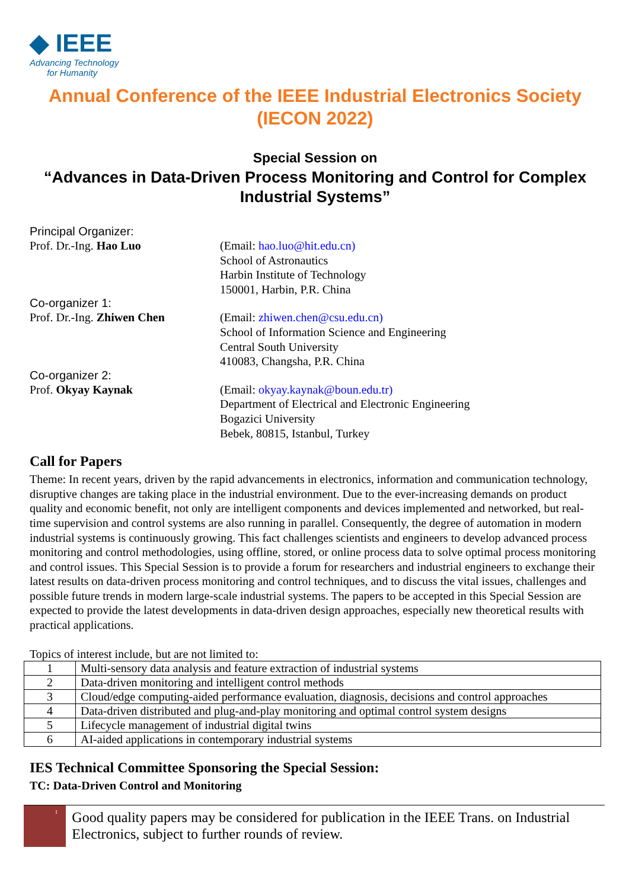◆ IEEE
Advancing Technology
for Humanity
Annual Conference of the IEEE Industrial Electronics Society (IECON 2022)
Special Session on
“Advances in Data-Driven Process Monitoring and Control for Complex Industrial Systems”
Principal Organizer:
Prof. Dr.-Ing. Hao Luo (Email: hao.luo@hit.edu.cn)
School of Astronautics
Harbin Institute of Technology
150001, Harbin, P.R. China
Co-organizer 1:
Prof. Dr.-Ing. Zhiwen Chen (Email: zhiwen.chen@csu.edu.cn)
School of Information Science and Engineering
Central South University
410083, Changsha, P.R. China
Co-organizer 2:
Prof. Okyay Kaynak (Email: okyay.kaynak@boun.edu.tr)
Department of Electrical and Electronic Engineering
Bogazici University
Bebek, 80815, Istanbul, Turkey
Call for Papers
Theme: In recent years, driven by the rapid advancements in electronics, information and communication technology, disruptive changes are taking place in the industrial environment. Due to the ever-increasing demands on product quality and economic benefit, not only are intelligent components and devices implemented and networked, but real-time supervision and control systems are also running in parallel. Consequently, the degree of automation in modern industrial systems is continuously growing. This fact challenges scientists and engineers to develop advanced process monitoring and control methodologies, using offline, stored, or online process data to solve optimal process monitoring and control issues. This Special Session is to provide a forum for researchers and industrial engineers to exchange their latest results on data-driven process monitoring and control techniques, and to discuss the vital issues, challenges and possible future trends in modern large-scale industrial systems. The papers to be accepted in this Special Session are expected to provide the latest developments in data-driven design approaches, especially new theoretical results with practical applications.
Topics of interest include, but are not limited to:
| 1 | Multi-sensory data analysis and feature extraction of industrial systems |
| 2 | Data-driven monitoring and intelligent control methods |
| 3 | Cloud/edge computing-aided performance evaluation, diagnosis, decisions and control approaches |
| 4 | Data-driven distributed and plug-and-play monitoring and optimal control system designs |
| 5 | Lifecycle management of industrial digital twins |
| 6 | AI-aided applications in contemporary industrial systems |
IES Technical Committee Sponsoring the Special Session:
TC: Data-Driven Control and Monitoring
1
Good quality papers may be considered for publication in the IEEE Trans. on Industrial Electronics, subject to further rounds of review.